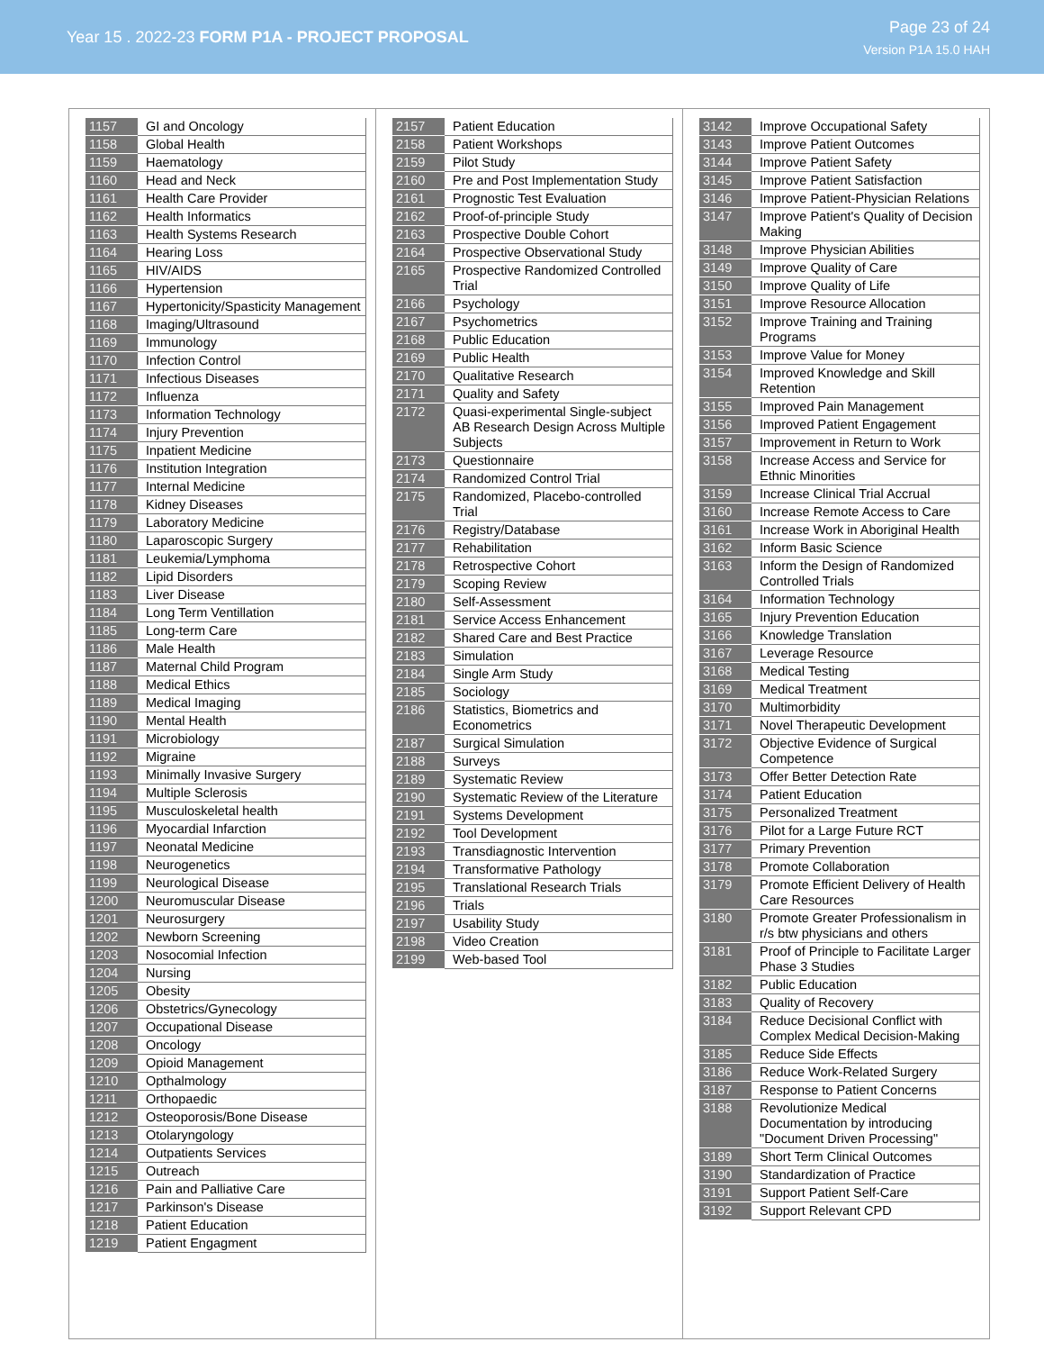Year 15 . 2022-23 FORM P1A - PROJECT PROPOSAL
Page 23 of 24
Version P1A 15.0 HAH
| 1157 | GI and Oncology |
| 1158 | Global Health |
| 1159 | Haematology |
| 1160 | Head and Neck |
| 1161 | Health Care Provider |
| 1162 | Health Informatics |
| 1163 | Health Systems Research |
| 1164 | Hearing Loss |
| 1165 | HIV/AIDS |
| 1166 | Hypertension |
| 1167 | Hypertonicity/Spasticity Management |
| 1168 | Imaging/Ultrasound |
| 1169 | Immunology |
| 1170 | Infection Control |
| 1171 | Infectious Diseases |
| 1172 | Influenza |
| 1173 | Information Technology |
| 1174 | Injury Prevention |
| 1175 | Inpatient Medicine |
| 1176 | Institution Integration |
| 1177 | Internal Medicine |
| 1178 | Kidney Diseases |
| 1179 | Laboratory Medicine |
| 1180 | Laparoscopic Surgery |
| 1181 | Leukemia/Lymphoma |
| 1182 | Lipid Disorders |
| 1183 | Liver Disease |
| 1184 | Long Term Ventillation |
| 1185 | Long-term Care |
| 1186 | Male Health |
| 1187 | Maternal Child Program |
| 1188 | Medical Ethics |
| 1189 | Medical Imaging |
| 1190 | Mental Health |
| 1191 | Microbiology |
| 1192 | Migraine |
| 1193 | Minimally Invasive Surgery |
| 1194 | Multiple Sclerosis |
| 1195 | Musculoskeletal health |
| 1196 | Myocardial Infarction |
| 1197 | Neonatal Medicine |
| 1198 | Neurogenetics |
| 1199 | Neurological Disease |
| 1200 | Neuromuscular Disease |
| 1201 | Neurosurgery |
| 1202 | Newborn Screening |
| 1203 | Nosocomial Infection |
| 1204 | Nursing |
| 1205 | Obesity |
| 1206 | Obstetrics/Gynecology |
| 1207 | Occupational Disease |
| 1208 | Oncology |
| 1209 | Opioid Management |
| 1210 | Opthalmology |
| 1211 | Orthopaedic |
| 1212 | Osteoporosis/Bone Disease |
| 1213 | Otolaryngology |
| 1214 | Outpatients Services |
| 1215 | Outreach |
| 1216 | Pain and Palliative Care |
| 1217 | Parkinson's Disease |
| 1218 | Patient Education |
| 1219 | Patient Engagment |
| 2157 | Patient Education |
| 2158 | Patient Workshops |
| 2159 | Pilot Study |
| 2160 | Pre and Post Implementation Study |
| 2161 | Prognostic Test Evaluation |
| 2162 | Proof-of-principle Study |
| 2163 | Prospective Double Cohort |
| 2164 | Prospective Observational Study |
| 2165 | Prospective Randomized Controlled Trial |
| 2166 | Psychology |
| 2167 | Psychometrics |
| 2168 | Public Education |
| 2169 | Public Health |
| 2170 | Qualitative Research |
| 2171 | Quality and Safety |
| 2172 | Quasi-experimental Single-subject AB Research Design Across Multiple Subjects |
| 2173 | Questionnaire |
| 2174 | Randomized Control Trial |
| 2175 | Randomized, Placebo-controlled Trial |
| 2176 | Registry/Database |
| 2177 | Rehabilitation |
| 2178 | Retrospective Cohort |
| 2179 | Scoping Review |
| 2180 | Self-Assessment |
| 2181 | Service Access Enhancement |
| 2182 | Shared Care and Best Practice |
| 2183 | Simulation |
| 2184 | Single Arm Study |
| 2185 | Sociology |
| 2186 | Statistics, Biometrics and Econometrics |
| 2187 | Surgical Simulation |
| 2188 | Surveys |
| 2189 | Systematic Review |
| 2190 | Systematic Review of the Literature |
| 2191 | Systems Development |
| 2192 | Tool Development |
| 2193 | Transdiagnostic Intervention |
| 2194 | Transformative Pathology |
| 2195 | Translational Research Trials |
| 2196 | Trials |
| 2197 | Usability Study |
| 2198 | Video Creation |
| 2199 | Web-based Tool |
| 3142 | Improve Occupational Safety |
| 3143 | Improve Patient Outcomes |
| 3144 | Improve Patient Safety |
| 3145 | Improve Patient Satisfaction |
| 3146 | Improve Patient-Physician Relations |
| 3147 | Improve Patient's Quality of Decision Making |
| 3148 | Improve Physician Abilities |
| 3149 | Improve Quality of Care |
| 3150 | Improve Quality of Life |
| 3151 | Improve Resource Allocation |
| 3152 | Improve Training and Training Programs |
| 3153 | Improve Value for Money |
| 3154 | Improved Knowledge and Skill Retention |
| 3155 | Improved Pain Management |
| 3156 | Improved Patient Engagement |
| 3157 | Improvement in Return to Work |
| 3158 | Increase Access and Service for Ethnic Minorities |
| 3159 | Increase Clinical Trial Accrual |
| 3160 | Increase Remote Access to Care |
| 3161 | Increase Work in Aboriginal Health |
| 3162 | Inform Basic Science |
| 3163 | Inform the Design of Randomized Controlled Trials |
| 3164 | Information Technology |
| 3165 | Injury Prevention Education |
| 3166 | Knowledge Translation |
| 3167 | Leverage Resource |
| 3168 | Medical Testing |
| 3169 | Medical Treatment |
| 3170 | Multimorbidity |
| 3171 | Novel Therapeutic Development |
| 3172 | Objective Evidence of Surgical Competence |
| 3173 | Offer Better Detection Rate |
| 3174 | Patient Education |
| 3175 | Personalized Treatment |
| 3176 | Pilot for a Large Future RCT |
| 3177 | Primary Prevention |
| 3178 | Promote Collaboration |
| 3179 | Promote Efficient Delivery of Health Care Resources |
| 3180 | Promote Greater Professionalism in r/s btw physicians and others |
| 3181 | Proof of Principle to Facilitate Larger Phase 3 Studies |
| 3182 | Public Education |
| 3183 | Quality of Recovery |
| 3184 | Reduce Decisional Conflict with Complex Medical Decision-Making |
| 3185 | Reduce Side Effects |
| 3186 | Reduce Work-Related Surgery |
| 3187 | Response to Patient Concerns |
| 3188 | Revolutionize Medical Documentation by introducing "Document Driven Processing" |
| 3189 | Short Term Clinical Outcomes |
| 3190 | Standardization of Practice |
| 3191 | Support Patient Self-Care |
| 3192 | Support Relevant CPD |